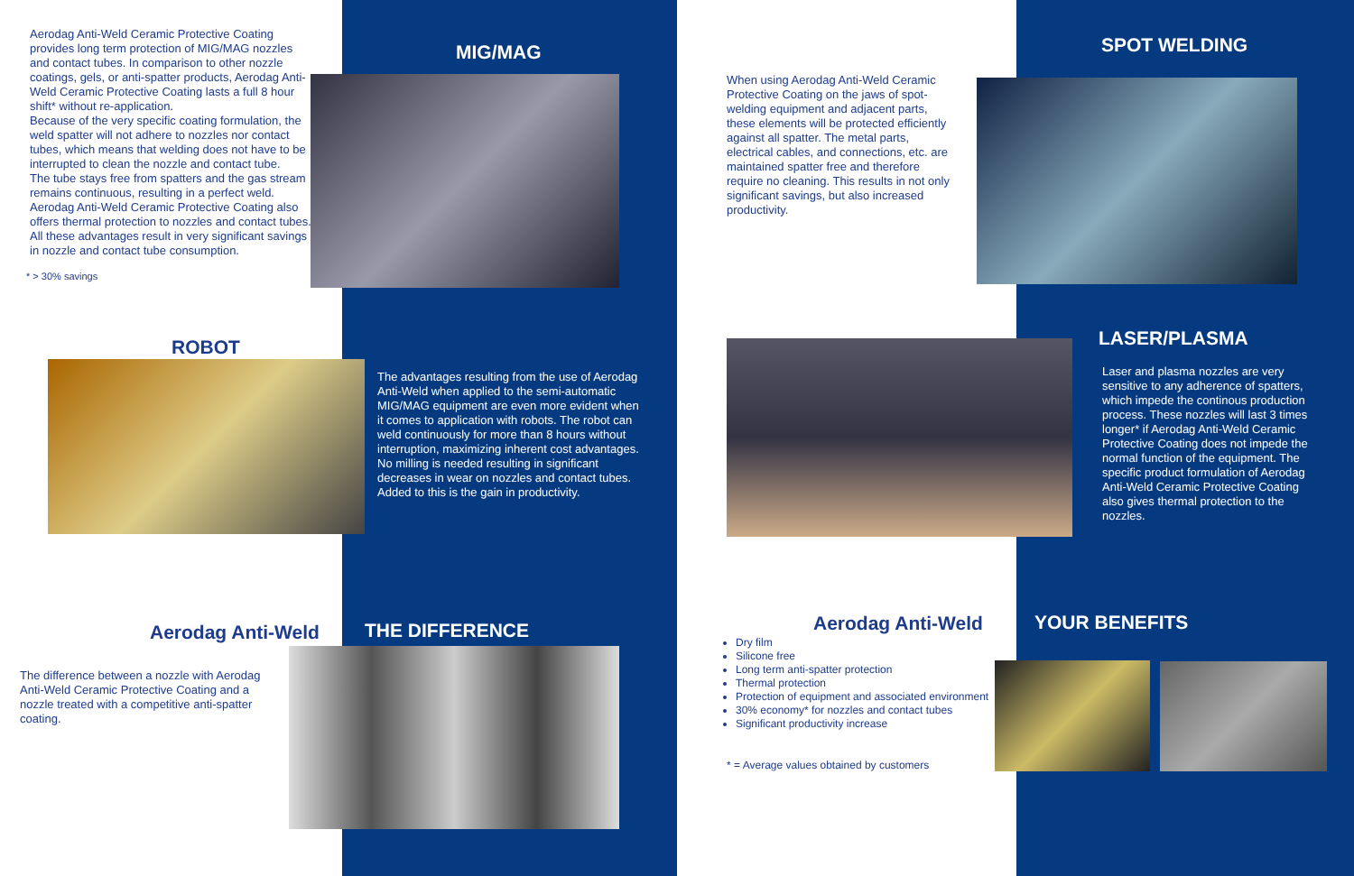Aerodag Anti-Weld Ceramic Protective Coating provides long term protection of MIG/MAG nozzles and contact tubes. In comparison to other nozzle coatings, gels, or anti-spatter products, Aerodag Anti-Weld Ceramic Protective Coating lasts a full 8 hour shift* without re-application.
Because of the very specific coating formulation, the weld spatter will not adhere to nozzles nor contact tubes, which means that welding does not have to be interrupted to clean the nozzle and contact tube.
The tube stays free from spatters and the gas stream remains continuous, resulting in a perfect weld.
Aerodag Anti-Weld Ceramic Protective Coating also offers thermal protection to nozzles and contact tubes.
All these advantages result in very significant savings in nozzle and contact tube consumption.
* > 30% savings
MIG/MAG
ROBOT
The advantages resulting from the use of Aerodag Anti-Weld when applied to the semi-automatic MIG/MAG equipment are even more evident when it comes to application with robots. The robot can weld continuously for more than 8 hours without interruption, maximizing inherent cost advantages. No milling is needed resulting in significant decreases in wear on nozzles and contact tubes.
Added to this is the gain in productivity.
Aerodag Anti-Weld THE DIFFERENCE
The difference between a nozzle with Aerodag Anti-Weld Ceramic Protective Coating and a nozzle treated with a competitive anti-spatter coating.
When using Aerodag Anti-Weld Ceramic Protective Coating on the jaws of spot-welding equipment and adjacent parts, these elements will be protected efficiently against all spatter. The metal parts, electrical cables, and connections, etc. are maintained spatter free and therefore require no cleaning. This results in not only significant savings, but also increased productivity.
SPOT WELDING
LASER/PLASMA
Laser and plasma nozzles are very sensitive to any adherence of spatters, which impede the continous production process. These nozzles will last 3 times longer* if Aerodag Anti-Weld Ceramic Protective Coating does not impede the normal function of the equipment. The specific product formulation of Aerodag Anti-Weld Ceramic Protective Coating also gives thermal protection to the nozzles.
Aerodag Anti-Weld YOUR BENEFITS
Dry film
Silicone free
Long term anti-spatter protection
Thermal protection
Protection of equipment and associated environment
30% economy* for nozzles and contact tubes
Significant productivity increase
* = Average values obtained by customers